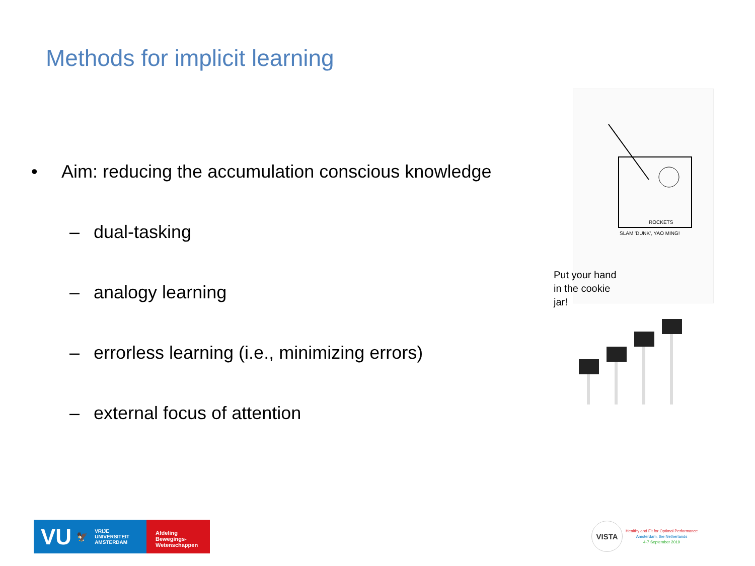Methods for implicit learning
• Aim: reducing the accumulation conscious knowledge
– dual-tasking
– analogy learning
– errorless learning (i.e., minimizing errors)
– external focus of attention
SLAM 'DUNK', YAO MING!
ROCKETS
Put your hand in the cookie jar!
VU 🦅 VRIJE
UNIVERSITEIT
AMSTERDAM
Afdeling
Bewegings-
Wetenschappen
VISTA
Healthy and Fit for Optimal Performance
Amsterdam, the Netherlands
4-7 September 2019